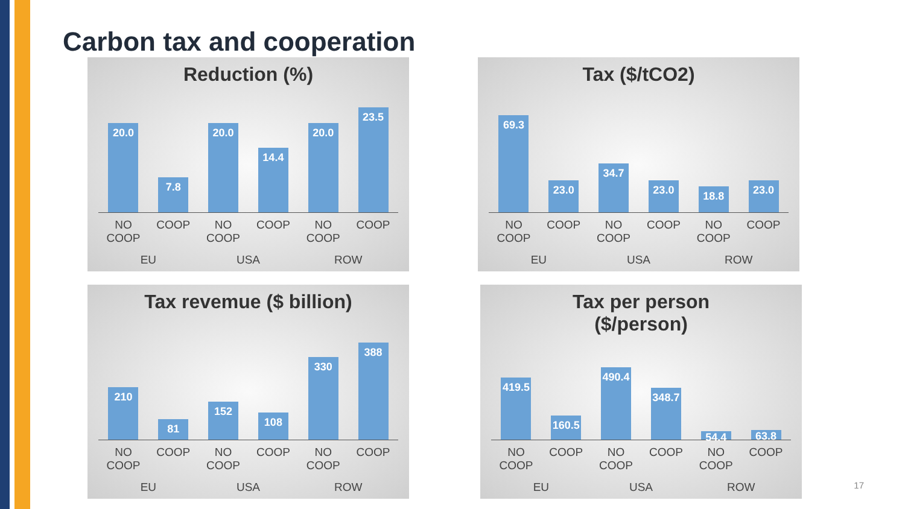Carbon tax and cooperation
Reduction (%)
20.0
7.8
20.0
14.4
20.0
23.5
NO COOP COOP NO COOP COOP NO COOP COOP EU USA ROW
Tax ($/tCO2)
69.3
23.0
34.7
23.0
18.8
23.0
NO COOP COOP NO COOP COOP NO COOP COOP EU USA ROW
Tax revemue ($ billion)
210
81
152
108
330
388
NO COOP COOP NO COOP COOP NO COOP COOP EU USA ROW
Tax per person
($/person)
419.5
160.5
490.4
348.7
54.4
63.8
NO COOP COOP NO COOP COOP NO COOP COOP EU USA ROW
17